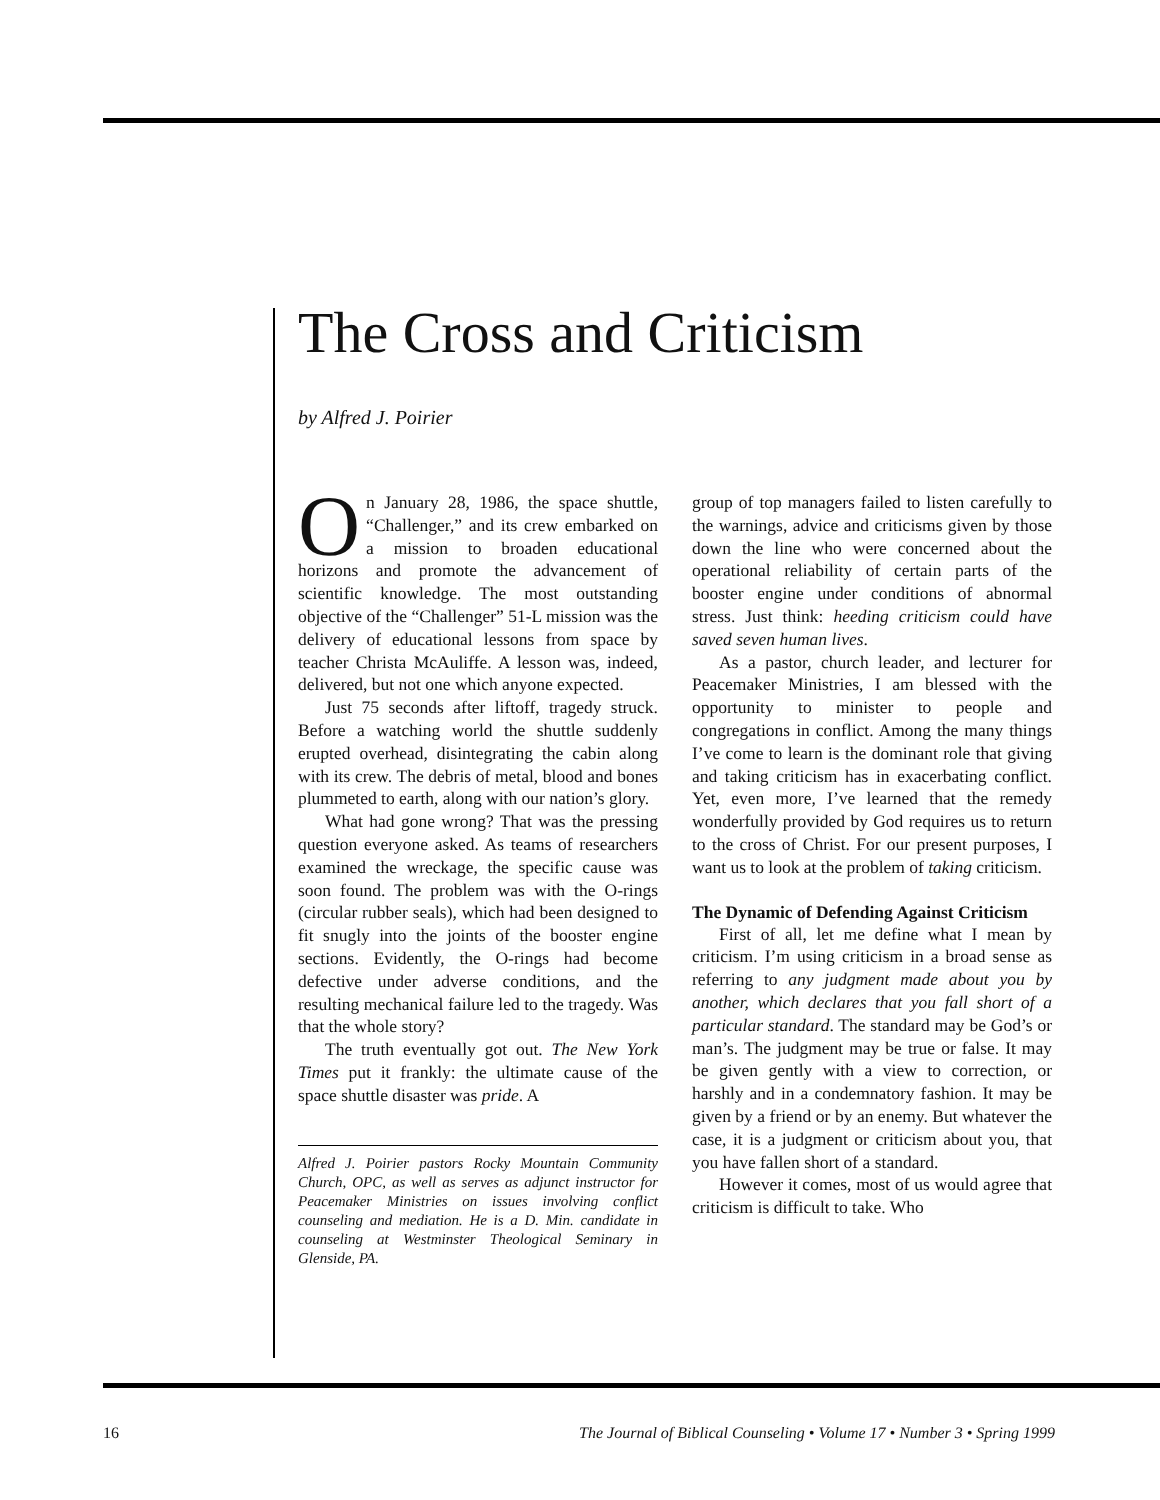The Cross and Criticism
by Alfred J. Poirier
On January 28, 1986, the space shuttle, “Challenger,” and its crew embarked on a mission to broaden educational horizons and promote the advancement of scientific knowledge. The most outstanding objective of the “Challenger” 51-L mission was the delivery of educational lessons from space by teacher Christa McAuliffe. A lesson was, indeed, delivered, but not one which anyone expected.
Just 75 seconds after liftoff, tragedy struck. Before a watching world the shuttle suddenly erupted overhead, disintegrating the cabin along with its crew. The debris of metal, blood and bones plummeted to earth, along with our nation’s glory.
What had gone wrong? That was the pressing question everyone asked. As teams of researchers examined the wreckage, the specific cause was soon found. The problem was with the O-rings (circular rubber seals), which had been designed to fit snugly into the joints of the booster engine sections. Evidently, the O-rings had become defective under adverse conditions, and the resulting mechanical failure led to the tragedy. Was that the whole story?
The truth eventually got out. The New York Times put it frankly: the ultimate cause of the space shuttle disaster was pride. A
Alfred J. Poirier pastors Rocky Mountain Community Church, OPC, as well as serves as adjunct instructor for Peacemaker Ministries on issues involving conflict counseling and mediation. He is a D. Min. candidate in counseling at Westminster Theological Seminary in Glenside, PA.
group of top managers failed to listen carefully to the warnings, advice and criticisms given by those down the line who were concerned about the operational reliability of certain parts of the booster engine under conditions of abnormal stress. Just think: heeding criticism could have saved seven human lives.
As a pastor, church leader, and lecturer for Peacemaker Ministries, I am blessed with the opportunity to minister to people and congregations in conflict. Among the many things I’ve come to learn is the dominant role that giving and taking criticism has in exacerbating conflict. Yet, even more, I’ve learned that the remedy wonderfully provided by God requires us to return to the cross of Christ. For our present purposes, I want us to look at the problem of taking criticism.
The Dynamic of Defending Against Criticism
First of all, let me define what I mean by criticism. I’m using criticism in a broad sense as referring to any judgment made about you by another, which declares that you fall short of a particular standard. The standard may be God’s or man’s. The judgment may be true or false. It may be given gently with a view to correction, or harshly and in a condemnatory fashion. It may be given by a friend or by an enemy. But whatever the case, it is a judgment or criticism about you, that you have fallen short of a standard.
However it comes, most of us would agree that criticism is difficult to take. Who
16 The Journal of Biblical Counseling • Volume 17 • Number 3 • Spring 1999